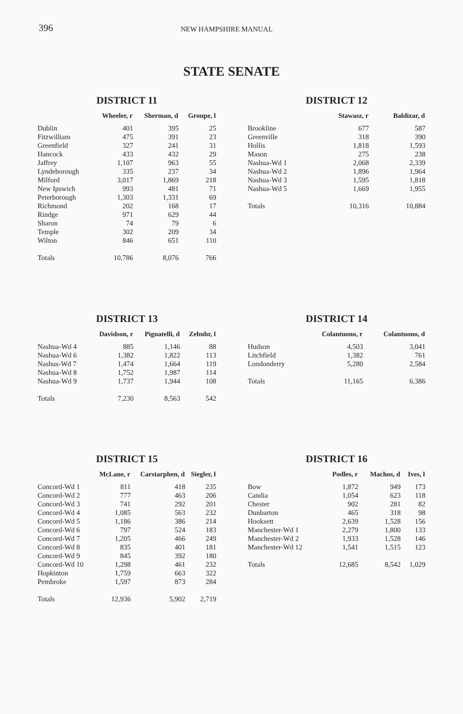396 NEW HAMPSHIRE MANUAL
STATE SENATE
DISTRICT 11
| | Wheeler, r | Sherman, d | Groupe, l |
| --- | --- | --- | --- |
| Dublin | 401 | 395 | 25 |
| Fitzwilliam | 475 | 391 | 23 |
| Greenfield | 327 | 241 | 31 |
| Hancock | 433 | 432 | 29 |
| Jaffrey | 1,107 | 963 | 55 |
| Lyndeborough | 335 | 237 | 34 |
| Milford | 3,017 | 1,869 | 218 |
| New Ipswich | 993 | 481 | 71 |
| Peterborough | 1,303 | 1,331 | 69 |
| Richmond | 202 | 168 | 17 |
| Rindge | 971 | 629 | 44 |
| Sharon | 74 | 79 | 6 |
| Temple | 302 | 209 | 34 |
| Wilton | 846 | 651 | 110 |
| Totals | 10,786 | 8,076 | 766 |
DISTRICT 12
| | Stawasz, r | Baldizar, d |
| --- | --- | --- |
| Brookline | 677 | 587 |
| Greenville | 318 | 390 |
| Hollis | 1,818 | 1,593 |
| Mason | 275 | 238 |
| Nashua-Wd 1 | 2,068 | 2,339 |
| Nashua-Wd 2 | 1,896 | 1,964 |
| Nashua-Wd 3 | 1,595 | 1,818 |
| Nashua-Wd 5 | 1,669 | 1,955 |
| Totals | 10,316 | 10,884 |
DISTRICT 13
| | Davidson, r | Pignatelli, d | Zebuhr, l |
| --- | --- | --- | --- |
| Nashua-Wd 4 | 885 | 1,146 | 88 |
| Nashua-Wd 6 | 1,382 | 1,822 | 113 |
| Nashus-Wd 7 | 1,474 | 1,664 | 119 |
| Nashua-Wd 8 | 1,752 | 1,987 | 114 |
| Nashua-Wd 9 | 1,737 | 1,944 | 108 |
| Totals | 7,230 | 8,563 | 542 |
DISTRICT 14
| | Colantuono, r | Colantuono, d |
| --- | --- | --- |
| Hudson | 4,503 | 3,041 |
| Litchfield | 1,382 | 761 |
| Londonderry | 5,280 | 2,584 |
| Totals | 11,165 | 6,386 |
DISTRICT 15
| | McLane, r | Carstarphen, d | Siegler, l |
| --- | --- | --- | --- |
| Concord-Wd 1 | 811 | 418 | 235 |
| Concord-Wd 2 | 777 | 463 | 206 |
| Concord-Wd 3 | 741 | 292 | 201 |
| Concord-Wd 4 | 1,085 | 563 | 232 |
| Concord-Wd 5 | 1,186 | 386 | 214 |
| Concord-Wd 6 | 797 | 524 | 183 |
| Concord-Wd 7 | 1,205 | 466 | 249 |
| Concord-Wd 8 | 835 | 401 | 181 |
| Concord-Wd 9 | 845 | 392 | 180 |
| Concord-Wd 10 | 1,298 | 461 | 232 |
| Hopkinton | 1,759 | 663 | 322 |
| Pembroke | 1,597 | 873 | 284 |
| Totals | 12,936 | 5,902 | 2,719 |
DISTRICT 16
| | Podles, r | Machos, d | Ives, l |
| --- | --- | --- | --- |
| Bow | 1,872 | 949 | 173 |
| Candia | 1,054 | 623 | 118 |
| Chester | 902 | 281 | 82 |
| Dunbarton | 465 | 318 | 98 |
| Hooksett | 2,639 | 1,528 | 156 |
| Manchester-Wd 1 | 2,279 | 1,800 | 133 |
| Manchester-Wd 2 | 1,933 | 1,528 | 146 |
| Manchester-Wd 12 | 1,541 | 1,515 | 123 |
| Totals | 12,685 | 8,542 | 1,029 |